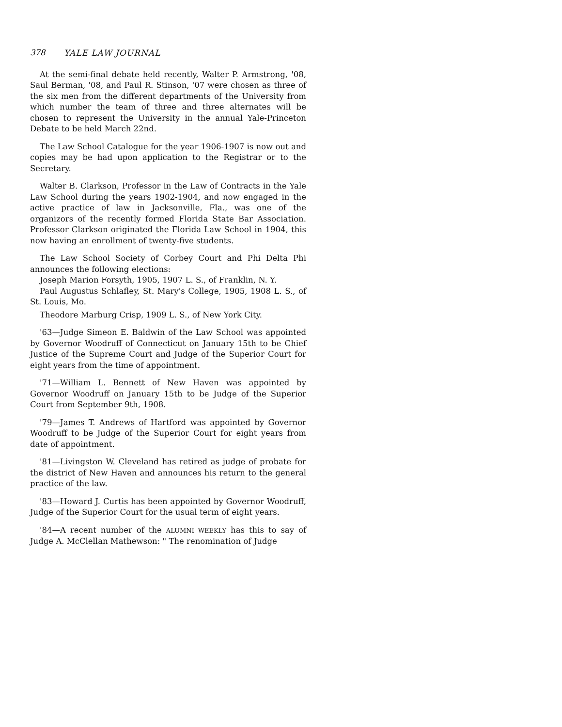378 YALE LAW JOURNAL
At the semi-final debate held recently, Walter P. Armstrong, '08, Saul Berman, '08, and Paul R. Stinson, '07 were chosen as three of the six men from the different departments of the University from which number the team of three and three alternates will be chosen to represent the University in the annual Yale-Princeton Debate to be held March 22nd.
The Law School Catalogue for the year 1906-1907 is now out and copies may be had upon application to the Registrar or to the Secretary.
Walter B. Clarkson, Professor in the Law of Contracts in the Yale Law School during the years 1902-1904, and now engaged in the active practice of law in Jacksonville, Fla., was one of the organizors of the recently formed Florida State Bar Association. Professor Clarkson originated the Florida Law School in 1904, this now having an enrollment of twenty-five students.
The Law School Society of Corbey Court and Phi Delta Phi announces the following elections:
Joseph Marion Forsyth, 1905, 1907 L. S., of Franklin, N. Y.
Paul Augustus Schlafley, St. Mary's College, 1905, 1908 L. S., of St. Louis, Mo.
Theodore Marburg Crisp, 1909 L. S., of New York City.
'63—Judge Simeon E. Baldwin of the Law School was appointed by Governor Woodruff of Connecticut on January 15th to be Chief Justice of the Supreme Court and Judge of the Superior Court for eight years from the time of appointment.
'71—William L. Bennett of New Haven was appointed by Governor Woodruff on January 15th to be Judge of the Superior Court from September 9th, 1908.
'79—James T. Andrews of Hartford was appointed by Governor Woodruff to be Judge of the Superior Court for eight years from date of appointment.
'81—Livingston W. Cleveland has retired as judge of probate for the district of New Haven and announces his return to the general practice of the law.
'83—Howard J. Curtis has been appointed by Governor Woodruff, Judge of the Superior Court for the usual term of eight years.
'84—A recent number of the ALUMNI WEEKLY has this to say of Judge A. McClellan Mathewson: " The renomination of Judge